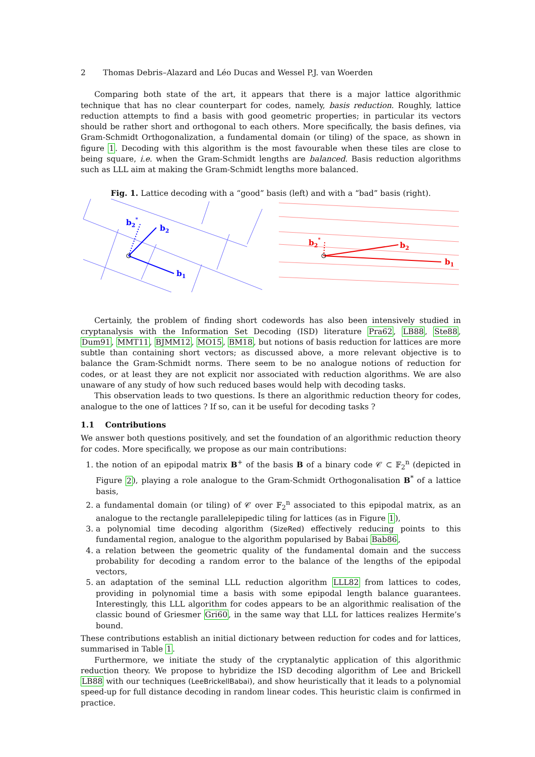2 Thomas Debris–Alazard and Léo Ducas and Wessel P.J. van Woerden
Comparing both state of the art, it appears that there is a major lattice algorithmic technique that has no clear counterpart for codes, namely, basis reduction. Roughly, lattice reduction attempts to find a basis with good geometric properties; in particular its vectors should be rather short and orthogonal to each others. More specifically, the basis defines, via Gram-Schmidt Orthogonalization, a fundamental domain (or tiling) of the space, as shown in figure 1. Decoding with this algorithm is the most favourable when these tiles are close to being square, i.e. when the Gram-Schmidt lengths are balanced. Basis reduction algorithms such as LLL aim at making the Gram-Schmidt lengths more balanced.
Fig. 1. Lattice decoding with a “good” basis (left) and with a “bad” basis (right).
b2*
b2
b1
b2*
b2
b1
Certainly, the problem of finding short codewords has also been intensively studied in cryptanalysis with the Information Set Decoding (ISD) literature Pra62, LB88, Ste88, Dum91, MMT11, BJMM12, MO15, BM18, but notions of basis reduction for lattices are more subtle than containing short vectors; as discussed above, a more relevant objective is to balance the Gram-Schmidt norms. There seem to be no analogue notions of reduction for codes, or at least they are not explicit nor associated with reduction algorithms. We are also unaware of any study of how such reduced bases would help with decoding tasks.
This observation leads to two questions. Is there an algorithmic reduction theory for codes, analogue to the one of lattices ? If so, can it be useful for decoding tasks ?
1.1 Contributions
We answer both questions positively, and set the foundation of an algorithmic reduction theory for codes. More specifically, we propose as our main contributions:
1. the notion of an epipodal matrix B<sup>+</sup> of the basis B of a binary code 𝒞 ⊂ 𝔽<sub>2</sub><sup>n</sup> (depicted in Figure 2), playing a role analogue to the Gram-Schmidt Orthogonalisation B<sup>*</sup> of a lattice basis,
2. a fundamental domain (or tiling) of 𝒞 over 𝔽<sub>2</sub><sup>n</sup> associated to this epipodal matrix, as an analogue to the rectangle parallelepipedic tiling for lattices (as in Figure 1),
3. a polynomial time decoding algorithm (SizeRed) effectively reducing points to this fundamental region, analogue to the algorithm popularised by Babai Bab86,
4. a relation between the geometric quality of the fundamental domain and the success probability for decoding a random error to the balance of the lengths of the epipodal vectors,
5. an adaptation of the seminal LLL reduction algorithm LLL82 from lattices to codes, providing in polynomial time a basis with some epipodal length balance guarantees. Interestingly, this LLL algorithm for codes appears to be an algorithmic realisation of the classic bound of Griesmer Gri60, in the same way that LLL for lattices realizes Hermite’s bound.
These contributions establish an initial dictionary between reduction for codes and for lattices, summarised in Table 1.
Furthermore, we initiate the study of the cryptanalytic application of this algorithmic reduction theory. We propose to hybridize the ISD decoding algorithm of Lee and Brickell LB88 with our techniques (LeeBrickellBabai), and show heuristically that it leads to a polynomial speed-up for full distance decoding in random linear codes. This heuristic claim is confirmed in practice.